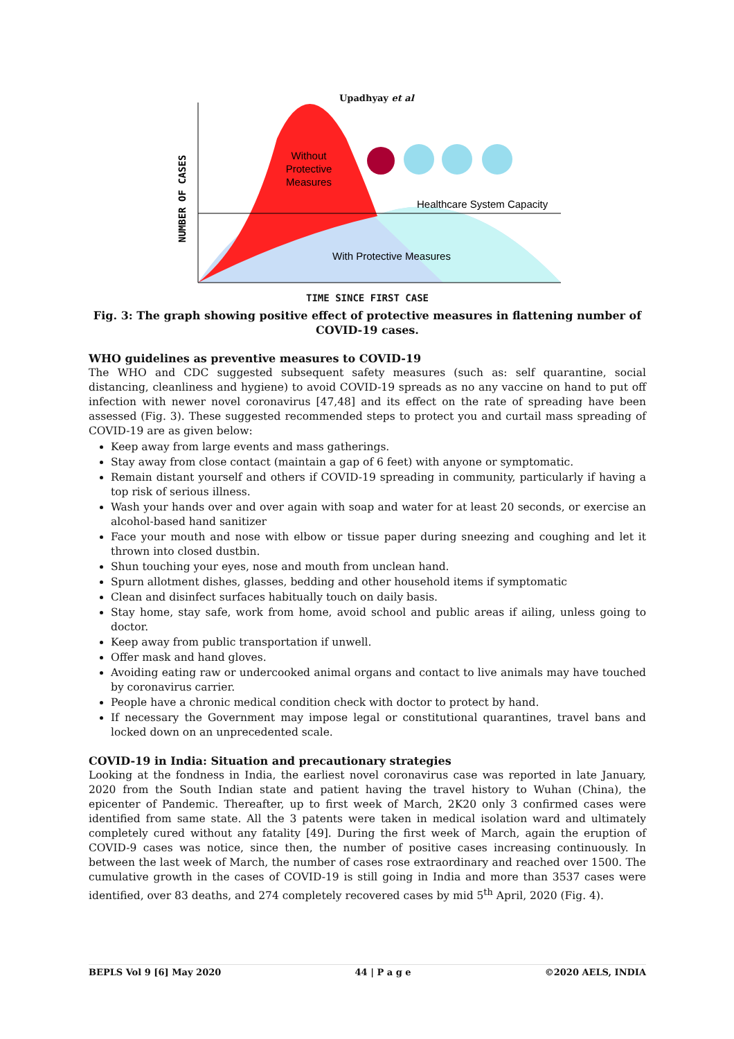Upadhyay et al
Without
Protective
Measures
Healthcare System Capacity
With Protective Measures
NUMBER OF CASES
TIME SINCE FIRST CASE
Fig. 3: The graph showing positive effect of protective measures in flattening number of COVID-19 cases.
WHO guidelines as preventive measures to COVID-19
The WHO and CDC suggested subsequent safety measures (such as: self quarantine, social distancing, cleanliness and hygiene) to avoid COVID-19 spreads as no any vaccine on hand to put off infection with newer novel coronavirus [47,48] and its effect on the rate of spreading have been assessed (Fig. 3). These suggested recommended steps to protect you and curtail mass spreading of COVID-19 are as given below:
Keep away from large events and mass gatherings.
Stay away from close contact (maintain a gap of 6 feet) with anyone or symptomatic.
Remain distant yourself and others if COVID-19 spreading in community, particularly if having a top risk of serious illness.
Wash your hands over and over again with soap and water for at least 20 seconds, or exercise an alcohol-based hand sanitizer
Face your mouth and nose with elbow or tissue paper during sneezing and coughing and let it thrown into closed dustbin.
Shun touching your eyes, nose and mouth from unclean hand.
Spurn allotment dishes, glasses, bedding and other household items if symptomatic
Clean and disinfect surfaces habitually touch on daily basis.
Stay home, stay safe, work from home, avoid school and public areas if ailing, unless going to doctor.
Keep away from public transportation if unwell.
Offer mask and hand gloves.
Avoiding eating raw or undercooked animal organs and contact to live animals may have touched by coronavirus carrier.
People have a chronic medical condition check with doctor to protect by hand.
If necessary the Government may impose legal or constitutional quarantines, travel bans and locked down on an unprecedented scale.
COVID-19 in India: Situation and precautionary strategies
Looking at the fondness in India, the earliest novel coronavirus case was reported in late January, 2020 from the South Indian state and patient having the travel history to Wuhan (China), the epicenter of Pandemic. Thereafter, up to first week of March, 2K20 only 3 confirmed cases were identified from same state. All the 3 patents were taken in medical isolation ward and ultimately completely cured without any fatality [49]. During the first week of March, again the eruption of COVID-9 cases was notice, since then, the number of positive cases increasing continuously. In between the last week of March, the number of cases rose extraordinary and reached over 1500. The cumulative growth in the cases of COVID-19 is still going in India and more than 3537 cases were identified, over 83 deaths, and 274 completely recovered cases by mid 5<sup>th</sup> April, 2020 (Fig. 4).
BEPLS Vol 9 [6] May 2020 44 | P a g e ©2020 AELS, INDIA